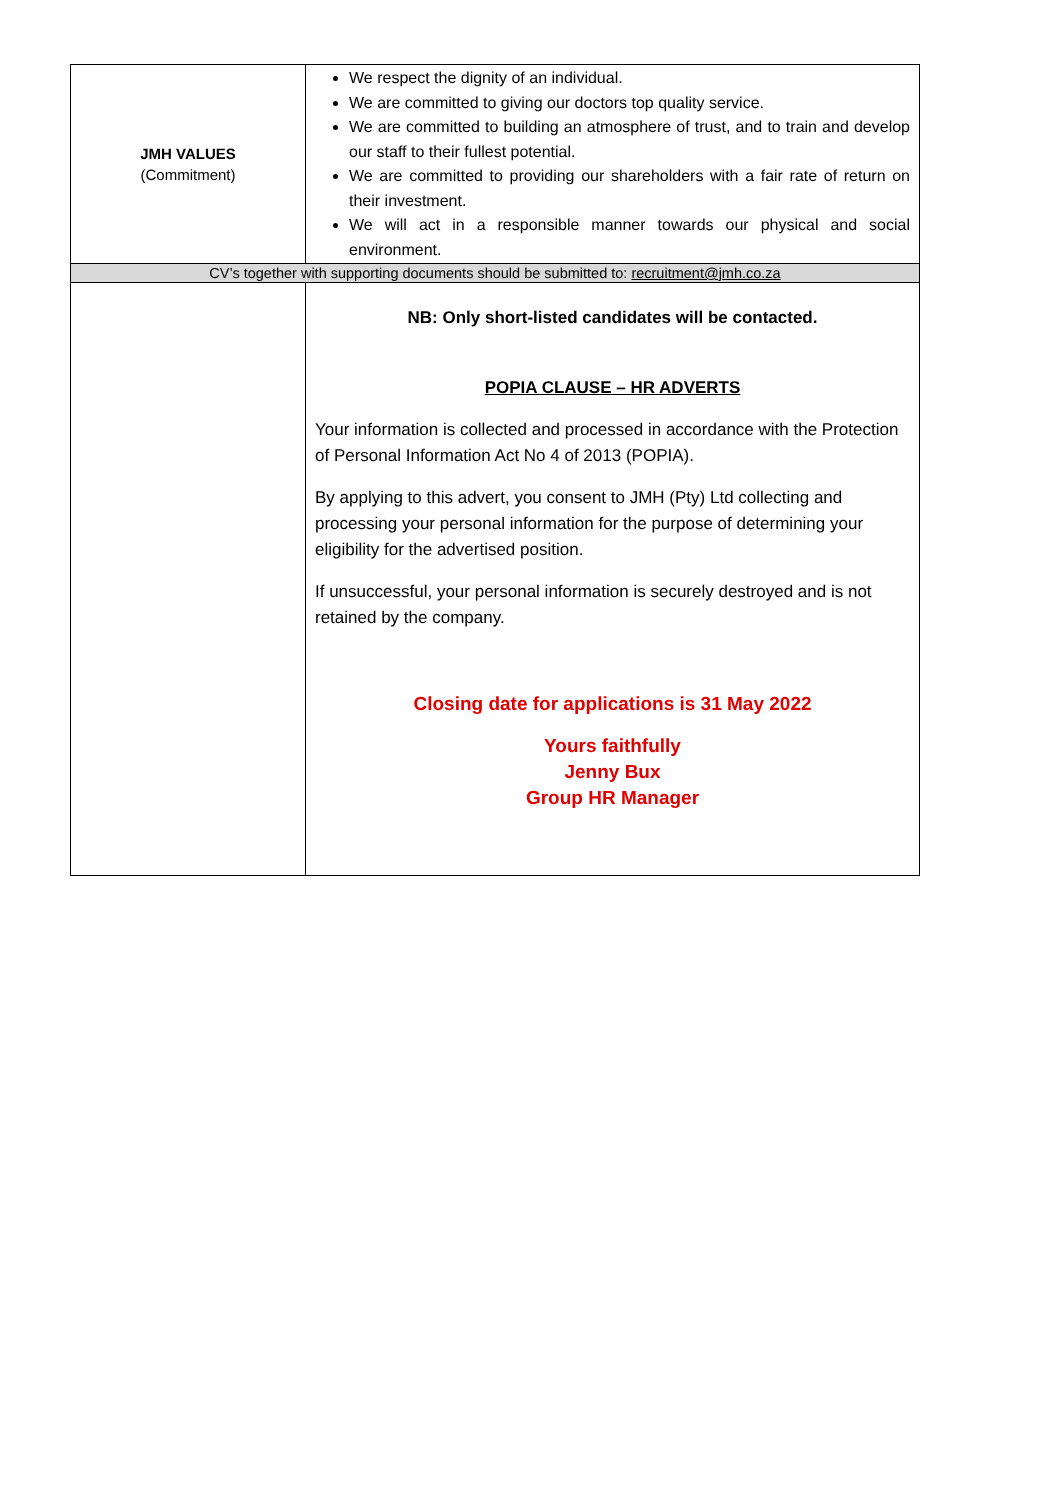| JMH VALUES (Commitment) | We respect the dignity of an individual. We are committed to giving our doctors top quality service. We are committed to building an atmosphere of trust, and to train and develop our staff to their fullest potential. We are committed to providing our shareholders with a fair rate of return on their investment. We will act in a responsible manner towards our physical and social environment. |
| CV’s together with supporting documents should be submitted to: recruitment@jmh.co.za | |
| | NB: Only short-listed candidates will be contacted. POPIA CLAUSE – HR ADVERTS Your information is collected and processed in accordance with the Protection of Personal Information Act No 4 of 2013 (POPIA). By applying to this advert, you consent to JMH (Pty) Ltd collecting and processing your personal information for the purpose of determining your eligibility for the advertised position. If unsuccessful, your personal information is securely destroyed and is not retained by the company. Closing date for applications is 31 May 2022 Yours faithfully Jenny Bux Group HR Manager |